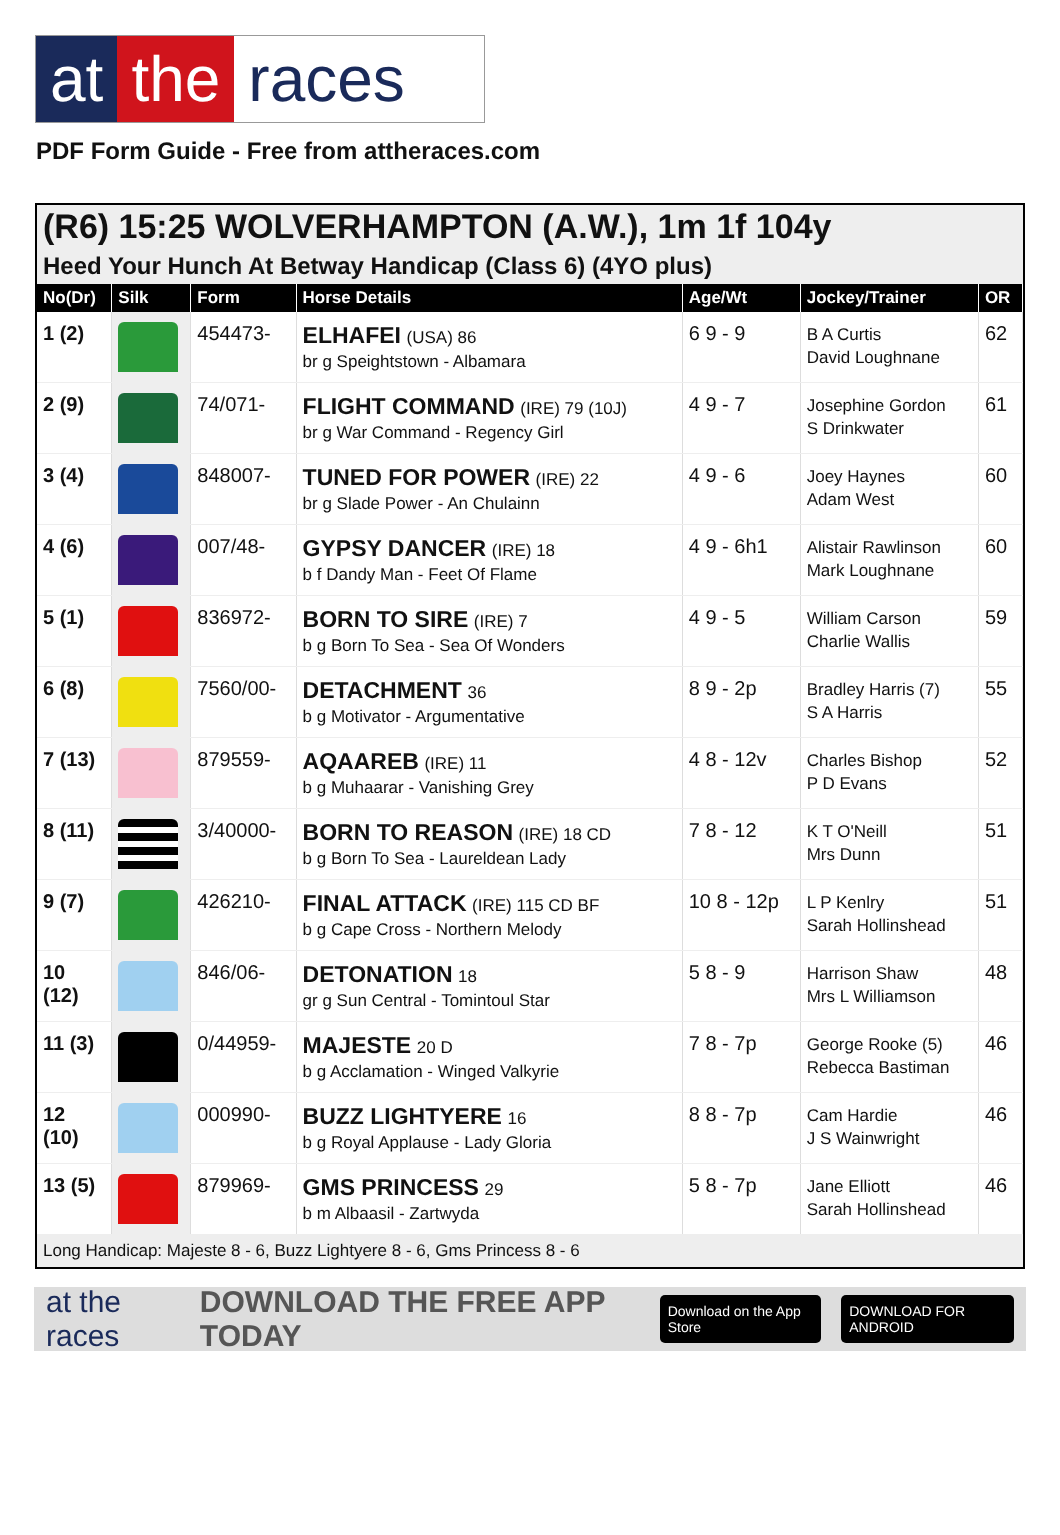at the races
PDF Form Guide - Free from attheraces.com
(R6) 15:25 WOLVERHAMPTON (A.W.), 1m 1f 104y
Heed Your Hunch At Betway Handicap (Class 6) (4YO plus)
| No(Dr) | Silk | Form | Horse Details | Age/Wt | Jockey/Trainer | OR |
| --- | --- | --- | --- | --- | --- | --- |
| 1 (2) | | 454473- | ELHAFEI (USA) 86 br g Speightstown - Albamara | 6 9 - 9 | B A Curtis David Loughnane | 62 |
| 2 (9) | | 74/071- | FLIGHT COMMAND (IRE) 79 (10J) br g War Command - Regency Girl | 4 9 - 7 | Josephine Gordon S Drinkwater | 61 |
| 3 (4) | | 848007- | TUNED FOR POWER (IRE) 22 br g Slade Power - An Chulainn | 4 9 - 6 | Joey Haynes Adam West | 60 |
| 4 (6) | | 007/48- | GYPSY DANCER (IRE) 18 b f Dandy Man - Feet Of Flame | 4 9 - 6h1 | Alistair Rawlinson Mark Loughnane | 60 |
| 5 (1) | | 836972- | BORN TO SIRE (IRE) 7 b g Born To Sea - Sea Of Wonders | 4 9 - 5 | William Carson Charlie Wallis | 59 |
| 6 (8) | | 7560/00- | DETACHMENT 36 b g Motivator - Argumentative | 8 9 - 2p | Bradley Harris (7) S A Harris | 55 |
| 7 (13) | | 879559- | AQAAREB (IRE) 11 b g Muhaarar - Vanishing Grey | 4 8 - 12v | Charles Bishop P D Evans | 52 |
| 8 (11) | | 3/40000- | BORN TO REASON (IRE) 18 CD b g Born To Sea - Laureldean Lady | 7 8 - 12 | K T O'Neill Mrs Dunn | 51 |
| 9 (7) | | 426210- | FINAL ATTACK (IRE) 115 CD BF b g Cape Cross - Northern Melody | 10 8 - 12p | L P Kenlry Sarah Hollinshead | 51 |
| 10 (12) | | 846/06- | DETONATION 18 gr g Sun Central - Tomintoul Star | 5 8 - 9 | Harrison Shaw Mrs L Williamson | 48 |
| 11 (3) | | 0/44959- | MAJESTE 20 D b g Acclamation - Winged Valkyrie | 7 8 - 7p | George Rooke (5) Rebecca Bastiman | 46 |
| 12 (10) | | 000990- | BUZZ LIGHTYERE 16 b g Royal Applause - Lady Gloria | 8 8 - 7p | Cam Hardie J S Wainwright | 46 |
| 13 (5) | | 879969- | GMS PRINCESS 29 b m Albaasil - Zartwyda | 5 8 - 7p | Jane Elliott Sarah Hollinshead | 46 |
Long Handicap: Majeste 8 - 6, Buzz Lightyere 8 - 6, Gms Princess 8 - 6
at the races DOWNLOAD THE FREE APP TODAY Download on the App Store DOWNLOAD FOR ANDROID